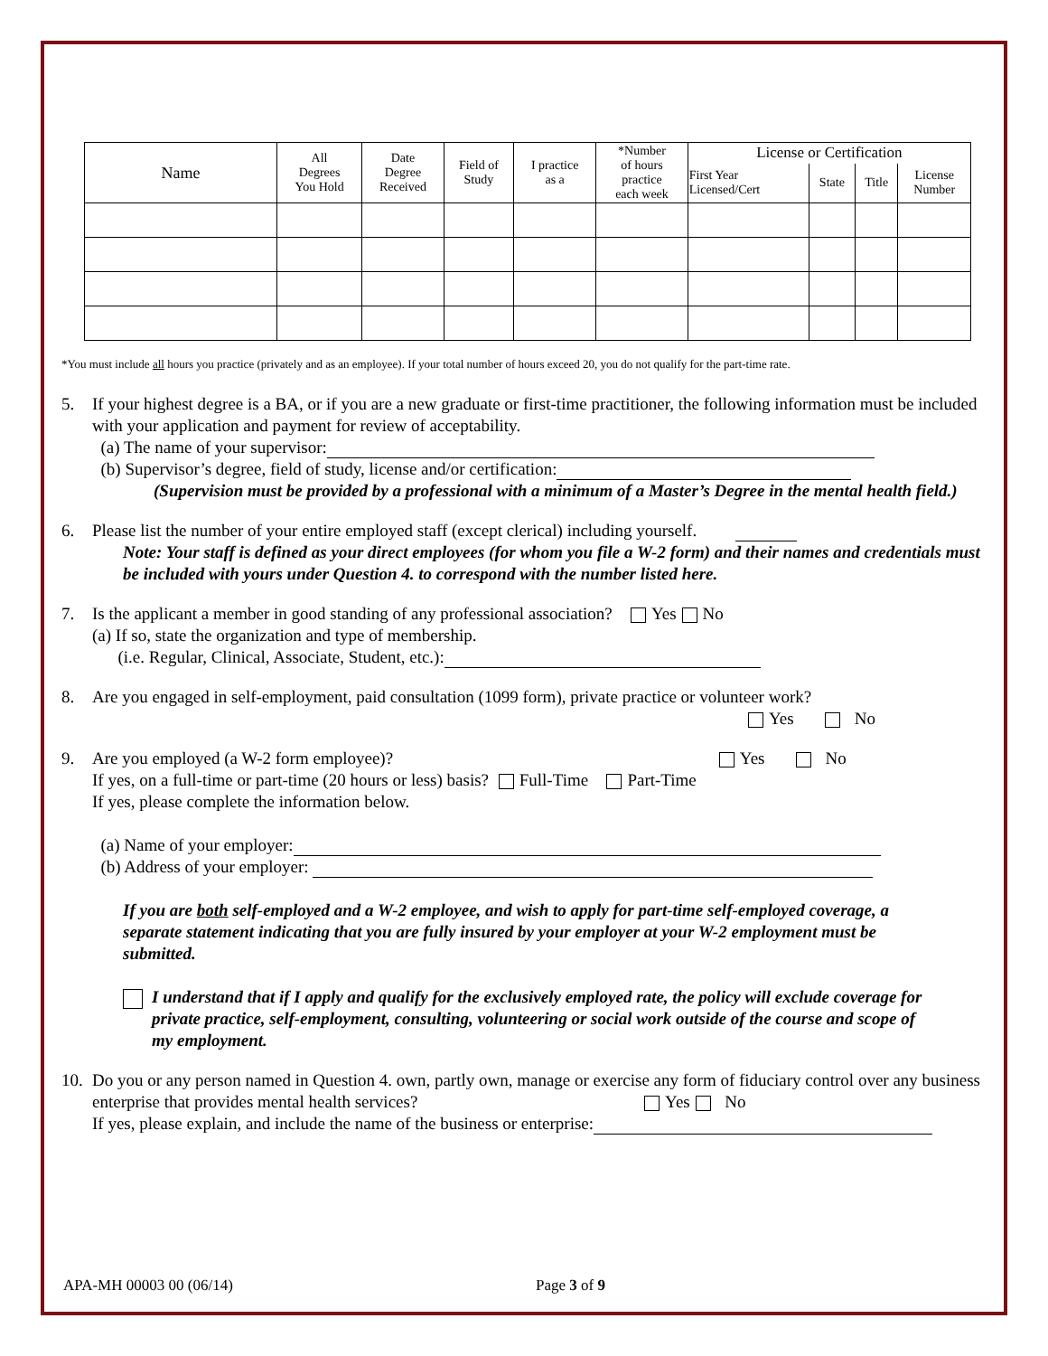| Name | All Degrees You Hold | Date Degree Received | Field of Study | I practice as a | *Number of hours practice each week | License or Certification | | | |
| --- | --- | --- | --- | --- | --- | --- | --- | --- | --- |
| | | | | | | First Year Licensed/Cert | State | Title | License Number |
*You must include all hours you practice (privately and as an employee). If your total number of hours exceed 20, you do not qualify for the part-time rate.
5. If your highest degree is a BA, or if you are a new graduate or first-time practitioner, the following information must be included with your application and payment for review of acceptability.
(a) The name of your supervisor:
(b) Supervisor’s degree, field of study, license and/or certification:
(Supervision must be provided by a professional with a minimum of a Master’s Degree in the mental health field.)
6. Please list the number of your entire employed staff (except clerical) including yourself.
Note: Your staff is defined as your direct employees (for whom you file a W-2 form) and their names and credentials must be included with yours under Question 4. to correspond with the number listed here.
7. Is the applicant a member in good standing of any professional association? Yes No
(a) If so, state the organization and type of membership.
(i.e. Regular, Clinical, Associate, Student, etc.):
8. Are you engaged in self-employment, paid consultation (1099 form), private practice or volunteer work?
Yes No
9. Are you employed (a W-2 form employee)? Yes No
If yes, on a full-time or part-time (20 hours or less) basis? Full-Time Part-Time
If yes, please complete the information below.
(a) Name of your employer:
(b) Address of your employer:
If you are both self-employed and a W-2 employee, and wish to apply for part-time self-employed coverage, a separate statement indicating that you are fully insured by your employer at your W-2 employment must be submitted.
I understand that if I apply and qualify for the exclusively employed rate, the policy will exclude coverage for private practice, self-employment, consulting, volunteering or social work outside of the course and scope of my employment.
10.
Do you or any person named in Question 4. own, partly own, manage or exercise any form of fiduciary control over any business enterprise that provides mental health services? Yes No
If yes, please explain, and include the name of the business or enterprise:
APA-MH 00003 00 (06/14) Page 3 of 9